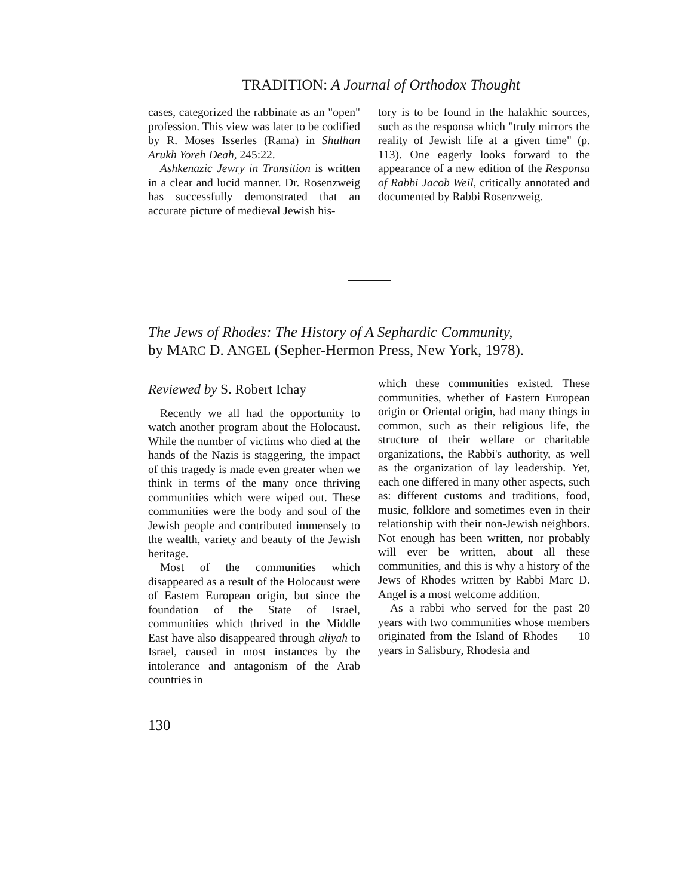TRADITION: A Journal of Orthodox Thought
cases, categorized the rabbinate as an "open" profession. This view was later to be codified by R. Moses Isserles (Rama) in Shulhan Arukh Yoreh Deah, 245:22.
Ashkenazic Jewry in Transition is written in a clear and lucid manner. Dr. Rosenzweig has successfully demonstrated that an accurate picture of medieval Jewish his-
tory is to be found in the halakhic sources, such as the responsa which "truly mirrors the reality of Jewish life at a given time" (p. 113). One eagerly looks forward to the appearance of a new edition of the Responsa of Rabbi Jacob Weil, critically annotated and documented by Rabbi Rosenzweig.
The Jews of Rhodes: The History of A Sephardic Community,
by MARC D. ANGEL (Sepher-Hermon Press, New York, 1978).
Reviewed by S. Robert Ichay
Recently we all had the opportunity to watch another program about the Holocaust. While the number of victims who died at the hands of the Nazis is staggering, the impact of this tragedy is made even greater when we think in terms of the many once thriving communities which were wiped out. These communities were the body and soul of the Jewish people and contributed immensely to the wealth, variety and beauty of the Jewish heritage.
Most of the communities which disappeared as a result of the Holocaust were of Eastern European origin, but since the foundation of the State of Israel, communities which thrived in the Middle East have also disappeared through aliyah to Israel, caused in most instances by the intolerance and antagonism of the Arab countries in
which these communities existed. These communities, whether of Eastern European origin or Oriental origin, had many things in common, such as their religious life, the structure of their welfare or charitable organizations, the Rabbi's authority, as well as the organization of lay leadership. Yet, each one differed in many other aspects, such as: different customs and traditions, food, music, folklore and sometimes even in their relationship with their non-Jewish neighbors. Not enough has been written, nor probably will ever be written, about all these communities, and this is why a history of the Jews of Rhodes written by Rabbi Marc D. Angel is a most welcome addition.
As a rabbi who served for the past 20 years with two communities whose members originated from the Island of Rhodes — 10 years in Salisbury, Rhodesia and
130